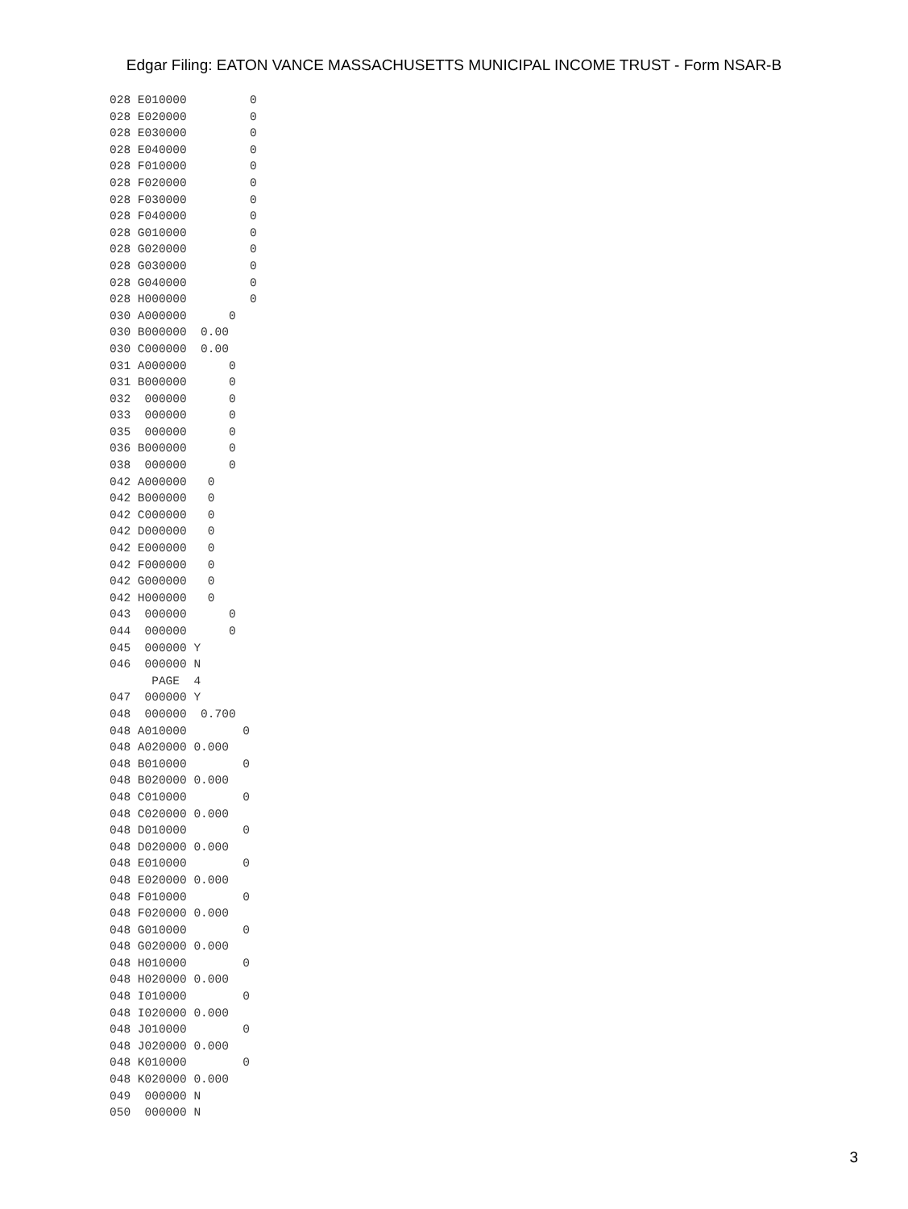Edgar Filing: EATON VANCE MASSACHUSETTS MUNICIPAL INCOME TRUST - Form NSAR-B
028 E010000         0
028 E020000         0
028 E030000         0
028 E040000         0
028 F010000         0
028 F020000         0
028 F030000         0
028 F040000         0
028 G010000         0
028 G020000         0
028 G030000         0
028 G040000         0
028 H000000         0
030 A000000      0
030 B000000  0.00
030 C000000  0.00
031 A000000      0
031 B000000      0
032  000000      0
033  000000      0
035  000000      0
036 B000000      0
038  000000      0
042 A000000   0
042 B000000   0
042 C000000   0
042 D000000   0
042 E000000   0
042 F000000   0
042 G000000   0
042 H000000   0
043  000000      0
044  000000      0
045  000000 Y
046  000000 N
      PAGE  4
047  000000 Y
048  000000  0.700
048 A010000        0
048 A020000 0.000
048 B010000        0
048 B020000 0.000
048 C010000        0
048 C020000 0.000
048 D010000        0
048 D020000 0.000
048 E010000        0
048 E020000 0.000
048 F010000        0
048 F020000 0.000
048 G010000        0
048 G020000 0.000
048 H010000        0
048 H020000 0.000
048 I010000        0
048 I020000 0.000
048 J010000        0
048 J020000 0.000
048 K010000        0
048 K020000 0.000
049  000000 N
050  000000 N
3